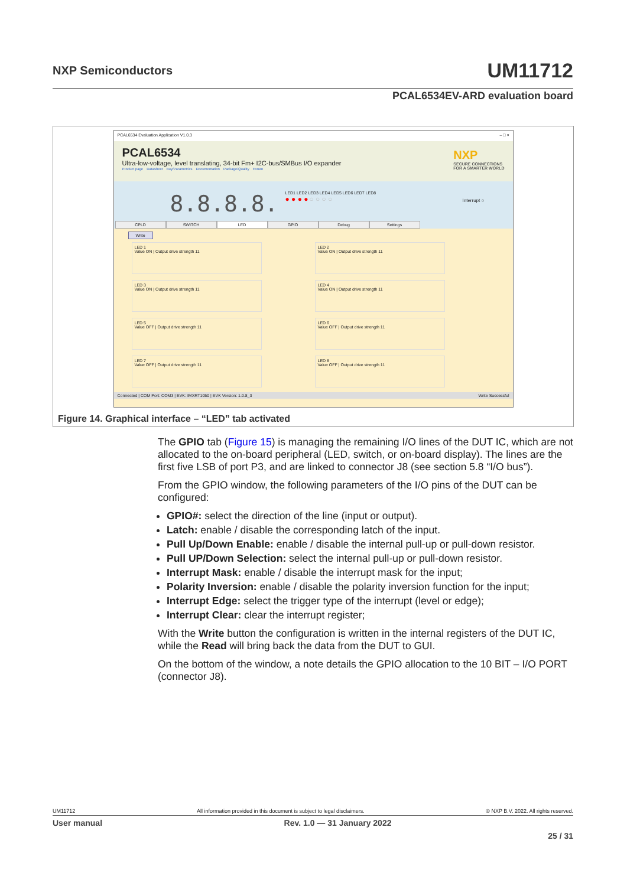NXP Semiconductors
UM11712
PCAL6534EV-ARD evaluation board
PCAL6534 Evaluation Application V1.0.3 – □ ×
PCAL6534
Ultra-low-voltage, level translating, 34-bit Fm+ I2C-bus/SMBus I/O expander
Product page Datasheet Buy/Parametrics Documentation Package/Quality Forum
NXP
SECURE CONNECTIONS
FOR A SMARTER WORLD
8.8.8.8.
LED1 LED2 LED3 LED4 LED5 LED6 LED7 LED8
● ● ● ● ○ ○ ○ ○
Interrupt ○
CPLD SWITCH LED GPIO Debug Settings
Write
LED 1
Value ON | Output drive strength 11
LED 2
Value ON | Output drive strength 11
LED 3
Value ON | Output drive strength 11
LED 4
Value ON | Output drive strength 11
LED 5
Value OFF | Output drive strength 11
LED 6
Value OFF | Output drive strength 11
LED 7
Value OFF | Output drive strength 11
LED 8
Value OFF | Output drive strength 11
Connected | COM Port: COM3 | EVK: IMXRT1050 | EVK Version: 1.0.8_3 Write Successful
Figure 14. Graphical interface – “LED” tab activated
The GPIO tab (Figure 15) is managing the remaining I/O lines of the DUT IC, which are not allocated to the on-board peripheral (LED, switch, or on-board display). The lines are the first five LSB of port P3, and are linked to connector J8 (see section 5.8 “I/O bus”).
From the GPIO window, the following parameters of the I/O pins of the DUT can be configured:
GPIO#: select the direction of the line (input or output).
Latch: enable / disable the corresponding latch of the input.
Pull Up/Down Enable: enable / disable the internal pull-up or pull-down resistor.
Pull UP/Down Selection: select the internal pull-up or pull-down resistor.
Interrupt Mask: enable / disable the interrupt mask for the input;
Polarity Inversion: enable / disable the polarity inversion function for the input;
Interrupt Edge: select the trigger type of the interrupt (level or edge);
Interrupt Clear: clear the interrupt register;
With the Write button the configuration is written in the internal registers of the DUT IC, while the Read will bring back the data from the DUT to GUI.
On the bottom of the window, a note details the GPIO allocation to the 10 BIT – I/O PORT (connector J8).
UM11712 All information provided in this document is subject to legal disclaimers. © NXP B.V. 2022. All rights reserved.
User manual Rev. 1.0 — 31 January 2022
25 / 31